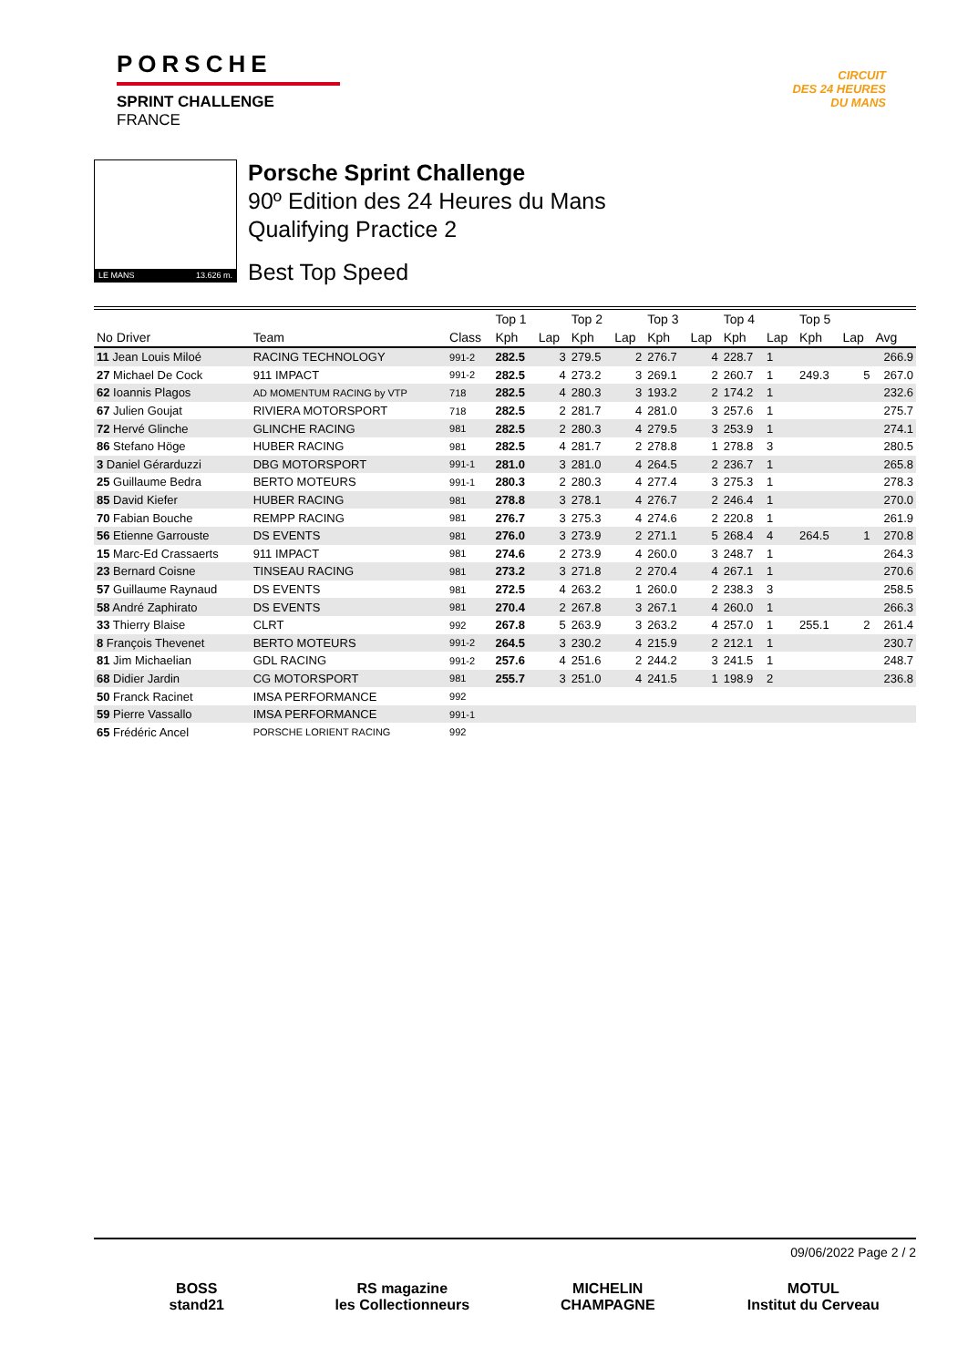PORSCHE
SPRINT CHALLENGE
FRANCE
CIRCUIT
DES 24 HEURES
DU MANS
LE MANS 13.626 m.
Porsche Sprint Challenge
90º Edition des 24 Heures du Mans
Qualifying Practice 2
Best Top Speed
| | | | Top 1 | | Top 2 | | Top 3 | | Top 4 | | Top 5 | | |
| --- | --- | --- | --- | --- | --- | --- | --- | --- | --- | --- | --- | --- | --- |
| No Driver | Team | Class | Kph | Lap | Kph | Lap | Kph | Lap | Kph | Lap | Kph | Lap | Avg |
| 11 Jean Louis Miloé | RACING TECHNOLOGY | 991-2 | 282.5 | 3 | 279.5 | 2 | 276.7 | 4 | 228.7 | 1 | | | 266.9 |
| 27 Michael De Cock | 911 IMPACT | 991-2 | 282.5 | 4 | 273.2 | 3 | 269.1 | 2 | 260.7 | 1 | 249.3 | 5 | 267.0 |
| 62 Ioannis Plagos | AD MOMENTUM RACING by VTP | 718 | 282.5 | 4 | 280.3 | 3 | 193.2 | 2 | 174.2 | 1 | | | 232.6 |
| 67 Julien Goujat | RIVIERA MOTORSPORT | 718 | 282.5 | 2 | 281.7 | 4 | 281.0 | 3 | 257.6 | 1 | | | 275.7 |
| 72 Hervé Glinche | GLINCHE RACING | 981 | 282.5 | 2 | 280.3 | 4 | 279.5 | 3 | 253.9 | 1 | | | 274.1 |
| 86 Stefano Höge | HUBER RACING | 981 | 282.5 | 4 | 281.7 | 2 | 278.8 | 1 | 278.8 | 3 | | | 280.5 |
| 3 Daniel Gérarduzzi | DBG MOTORSPORT | 991-1 | 281.0 | 3 | 281.0 | 4 | 264.5 | 2 | 236.7 | 1 | | | 265.8 |
| 25 Guillaume Bedra | BERTO MOTEURS | 991-1 | 280.3 | 2 | 280.3 | 4 | 277.4 | 3 | 275.3 | 1 | | | 278.3 |
| 85 David Kiefer | HUBER RACING | 981 | 278.8 | 3 | 278.1 | 4 | 276.7 | 2 | 246.4 | 1 | | | 270.0 |
| 70 Fabian Bouche | REMPP RACING | 981 | 276.7 | 3 | 275.3 | 4 | 274.6 | 2 | 220.8 | 1 | | | 261.9 |
| 56 Etienne Garrouste | DS EVENTS | 981 | 276.0 | 3 | 273.9 | 2 | 271.1 | 5 | 268.4 | 4 | 264.5 | 1 | 270.8 |
| 15 Marc-Ed Crassaerts | 911 IMPACT | 981 | 274.6 | 2 | 273.9 | 4 | 260.0 | 3 | 248.7 | 1 | | | 264.3 |
| 23 Bernard Coisne | TINSEAU RACING | 981 | 273.2 | 3 | 271.8 | 2 | 270.4 | 4 | 267.1 | 1 | | | 270.6 |
| 57 Guillaume Raynaud | DS EVENTS | 981 | 272.5 | 4 | 263.2 | 1 | 260.0 | 2 | 238.3 | 3 | | | 258.5 |
| 58 André Zaphirato | DS EVENTS | 981 | 270.4 | 2 | 267.8 | 3 | 267.1 | 4 | 260.0 | 1 | | | 266.3 |
| 33 Thierry Blaise | CLRT | 992 | 267.8 | 5 | 263.9 | 3 | 263.2 | 4 | 257.0 | 1 | 255.1 | 2 | 261.4 |
| 8 François Thevenet | BERTO MOTEURS | 991-2 | 264.5 | 3 | 230.2 | 4 | 215.9 | 2 | 212.1 | 1 | | | 230.7 |
| 81 Jim Michaelian | GDL RACING | 991-2 | 257.6 | 4 | 251.6 | 2 | 244.2 | 3 | 241.5 | 1 | | | 248.7 |
| 68 Didier Jardin | CG MOTORSPORT | 981 | 255.7 | 3 | 251.0 | 4 | 241.5 | 1 | 198.9 | 2 | | | 236.8 |
| 50 Franck Racinet | IMSA PERFORMANCE | 992 | | | | | | | | | | | |
| 59 Pierre Vassallo | IMSA PERFORMANCE | 991-1 | | | | | | | | | | | |
| 65 Frédéric Ancel | PORSCHE LORIENT RACING | 992 | | | | | | | | | | | |
09/06/2022 Page 2 / 2
BOSS
stand21
RS magazine
les Collectionneurs
MICHELIN
CHAMPAGNE
MOTUL
Institut du Cerveau